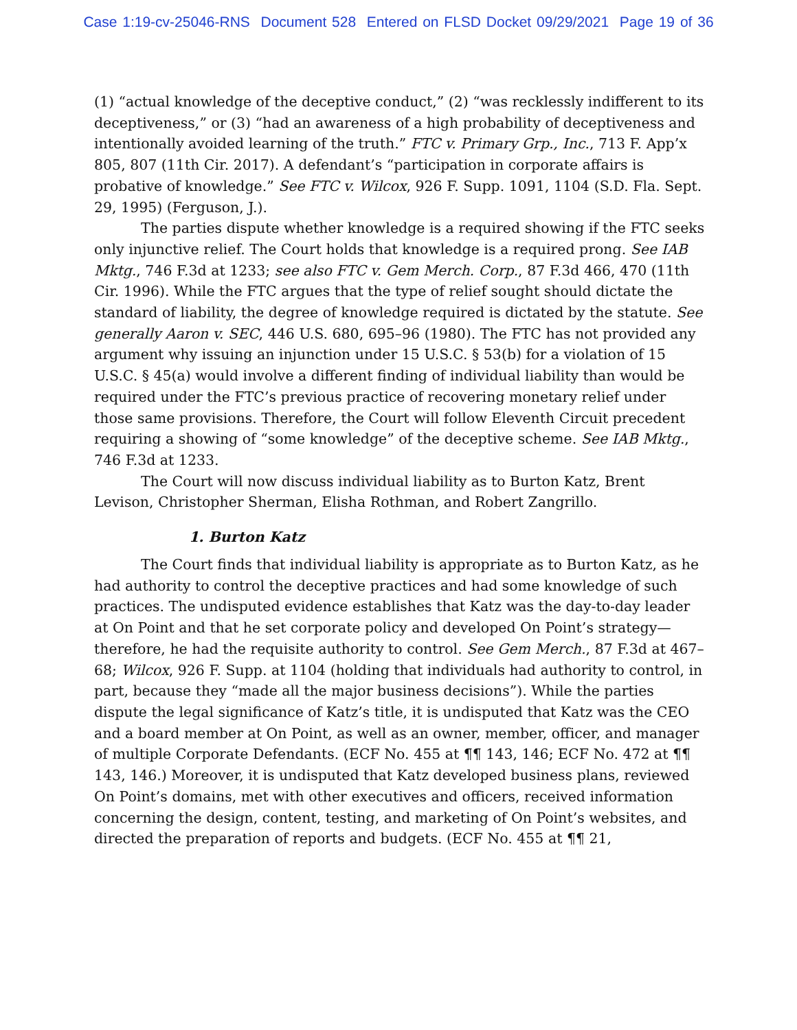Case 1:19-cv-25046-RNS Document 528 Entered on FLSD Docket 09/29/2021 Page 19 of 36
(1) “actual knowledge of the deceptive conduct,” (2) “was recklessly indifferent to its deceptiveness,” or (3) “had an awareness of a high probability of deceptiveness and intentionally avoided learning of the truth.” FTC v. Primary Grp., Inc., 713 F. App’x 805, 807 (11th Cir. 2017). A defendant’s “participation in corporate affairs is probative of knowledge.” See FTC v. Wilcox, 926 F. Supp. 1091, 1104 (S.D. Fla. Sept. 29, 1995) (Ferguson, J.).
The parties dispute whether knowledge is a required showing if the FTC seeks only injunctive relief. The Court holds that knowledge is a required prong. See IAB Mktg., 746 F.3d at 1233; see also FTC v. Gem Merch. Corp., 87 F.3d 466, 470 (11th Cir. 1996). While the FTC argues that the type of relief sought should dictate the standard of liability, the degree of knowledge required is dictated by the statute. See generally Aaron v. SEC, 446 U.S. 680, 695–96 (1980). The FTC has not provided any argument why issuing an injunction under 15 U.S.C. § 53(b) for a violation of 15 U.S.C. § 45(a) would involve a different finding of individual liability than would be required under the FTC’s previous practice of recovering monetary relief under those same provisions. Therefore, the Court will follow Eleventh Circuit precedent requiring a showing of “some knowledge” of the deceptive scheme. See IAB Mktg., 746 F.3d at 1233.
The Court will now discuss individual liability as to Burton Katz, Brent Levison, Christopher Sherman, Elisha Rothman, and Robert Zangrillo.
1. Burton Katz
The Court finds that individual liability is appropriate as to Burton Katz, as he had authority to control the deceptive practices and had some knowledge of such practices. The undisputed evidence establishes that Katz was the day-to-day leader at On Point and that he set corporate policy and developed On Point’s strategy—therefore, he had the requisite authority to control. See Gem Merch., 87 F.3d at 467–68; Wilcox, 926 F. Supp. at 1104 (holding that individuals had authority to control, in part, because they “made all the major business decisions”). While the parties dispute the legal significance of Katz’s title, it is undisputed that Katz was the CEO and a board member at On Point, as well as an owner, member, officer, and manager of multiple Corporate Defendants. (ECF No. 455 at ¶¶ 143, 146; ECF No. 472 at ¶¶ 143, 146.) Moreover, it is undisputed that Katz developed business plans, reviewed On Point’s domains, met with other executives and officers, received information concerning the design, content, testing, and marketing of On Point’s websites, and directed the preparation of reports and budgets. (ECF No. 455 at ¶¶ 21,